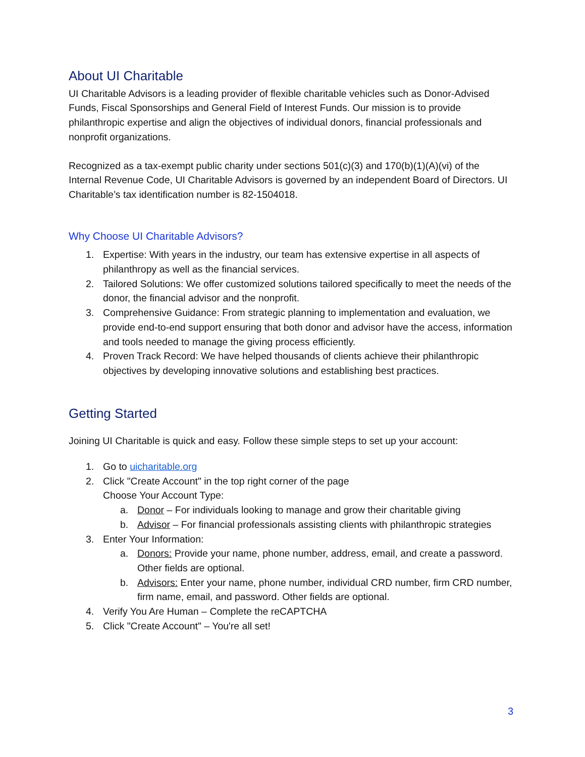About UI Charitable
UI Charitable Advisors is a leading provider of flexible charitable vehicles such as Donor-Advised Funds, Fiscal Sponsorships and General Field of Interest Funds. Our mission is to provide philanthropic expertise and align the objectives of individual donors, financial professionals and nonprofit organizations.
Recognized as a tax-exempt public charity under sections 501(c)(3) and 170(b)(1)(A)(vi) of the Internal Revenue Code, UI Charitable Advisors is governed by an independent Board of Directors. UI Charitable’s tax identification number is 82-1504018.
Why Choose UI Charitable Advisors?
1. Expertise: With years in the industry, our team has extensive expertise in all aspects of philanthropy as well as the financial services.
2. Tailored Solutions: We offer customized solutions tailored specifically to meet the needs of the donor, the financial advisor and the nonprofit.
3. Comprehensive Guidance: From strategic planning to implementation and evaluation, we provide end-to-end support ensuring that both donor and advisor have the access, information and tools needed to manage the giving process efficiently.
4. Proven Track Record: We have helped thousands of clients achieve their philanthropic objectives by developing innovative solutions and establishing best practices.
Getting Started
Joining UI Charitable is quick and easy. Follow these simple steps to set up your account:
1. Go to uicharitable.org
2. Click "Create Account" in the top right corner of the page
Choose Your Account Type:
a. Donor – For individuals looking to manage and grow their charitable giving
b. Advisor – For financial professionals assisting clients with philanthropic strategies
3. Enter Your Information:
a. Donors: Provide your name, phone number, address, email, and create a password. Other fields are optional.
b. Advisors: Enter your name, phone number, individual CRD number, firm CRD number, firm name, email, and password. Other fields are optional.
4. Verify You Are Human – Complete the reCAPTCHA
5. Click "Create Account" – You're all set!
3